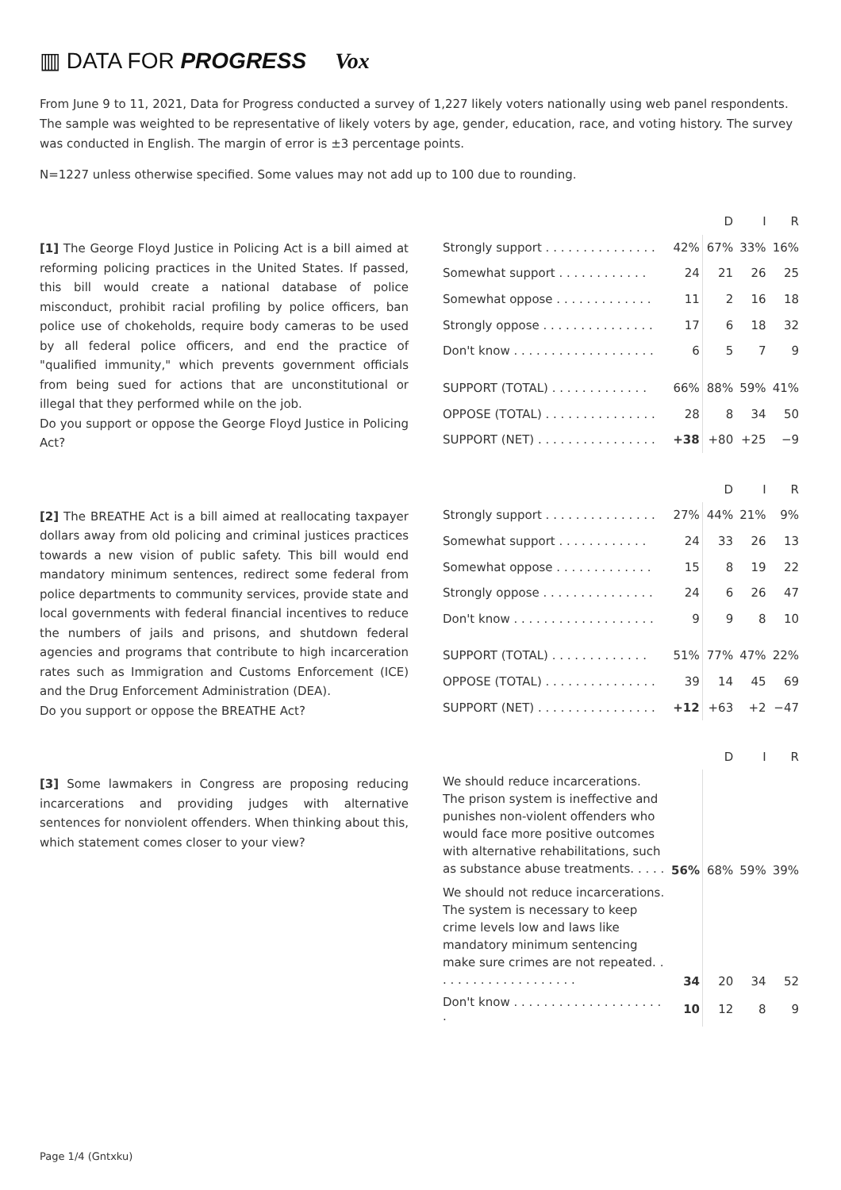▥ DATA FOR PROGRESS Vox
From June 9 to 11, 2021, Data for Progress conducted a survey of 1,227 likely voters nationally using web panel respondents. The sample was weighted to be representative of likely voters by age, gender, education, race, and voting history. The survey was conducted in English. The margin of error is ±3 percentage points.
N=1227 unless otherwise specified. Some values may not add up to 100 due to rounding.
[1] The George Floyd Justice in Policing Act is a bill aimed at reforming policing practices in the United States. If passed, this bill would create a national database of police misconduct, prohibit racial profiling by police officers, ban police use of chokeholds, require body cameras to be used by all federal police officers, and end the practice of "qualified immunity," which prevents government officials from being sued for actions that are unconstitutional or illegal that they performed while on the job.
Do you support or oppose the George Floyd Justice in Policing Act?
| | | D | I | R |
| --- | --- | --- | --- | --- |
| Strongly support . . . . . . . . . . . . . . . | 42% | 67% | 33% | 16% |
| Somewhat support . . . . . . . . . . . . | 24 | 21 | 26 | 25 |
| Somewhat oppose . . . . . . . . . . . . . | 11 | 2 | 16 | 18 |
| Strongly oppose . . . . . . . . . . . . . . . | 17 | 6 | 18 | 32 |
| Don't know . . . . . . . . . . . . . . . . . . . | 6 | 5 | 7 | 9 |
| SUPPORT (TOTAL) . . . . . . . . . . . . . | 66% | 88% | 59% | 41% |
| OPPOSE (TOTAL) . . . . . . . . . . . . . . . | 28 | 8 | 34 | 50 |
| SUPPORT (NET) . . . . . . . . . . . . . . . . | +38 | +80 | +25 | −9 |
[2] The BREATHE Act is a bill aimed at reallocating taxpayer dollars away from old policing and criminal justices practices towards a new vision of public safety. This bill would end mandatory minimum sentences, redirect some federal from police departments to community services, provide state and local governments with federal financial incentives to reduce the numbers of jails and prisons, and shutdown federal agencies and programs that contribute to high incarceration rates such as Immigration and Customs Enforcement (ICE) and the Drug Enforcement Administration (DEA).
Do you support or oppose the BREATHE Act?
| | | D | I | R |
| --- | --- | --- | --- | --- |
| Strongly support . . . . . . . . . . . . . . . | 27% | 44% | 21% | 9% |
| Somewhat support . . . . . . . . . . . . | 24 | 33 | 26 | 13 |
| Somewhat oppose . . . . . . . . . . . . . | 15 | 8 | 19 | 22 |
| Strongly oppose . . . . . . . . . . . . . . . | 24 | 6 | 26 | 47 |
| Don't know . . . . . . . . . . . . . . . . . . . | 9 | 9 | 8 | 10 |
| SUPPORT (TOTAL) . . . . . . . . . . . . . | 51% | 77% | 47% | 22% |
| OPPOSE (TOTAL) . . . . . . . . . . . . . . . | 39 | 14 | 45 | 69 |
| SUPPORT (NET) . . . . . . . . . . . . . . . . | +12 | +63 | +2 | −47 |
[3] Some lawmakers in Congress are proposing reducing incarcerations and providing judges with alternative sentences for nonviolent offenders. When thinking about this, which statement comes closer to your view?
| | | D | I | R |
| --- | --- | --- | --- | --- |
| We should reduce incarcerations. The prison system is ineffective and punishes non-violent offenders who would face more positive outcomes with alternative rehabilitations, such as substance abuse treatments. . . . . | 56% | 68% | 59% | 39% |
| We should not reduce incarcerations. The system is necessary to keep crime levels low and laws like mandatory minimum sentencing make sure crimes are not repeated. . . . . . . . . . . . . . . . . . . . | 34 | 20 | 34 | 52 |
| Don't know . . . . . . . . . . . . . . . . . . . . . | 10 | 12 | 8 | 9 |
Page 1/4 (Gntxku)